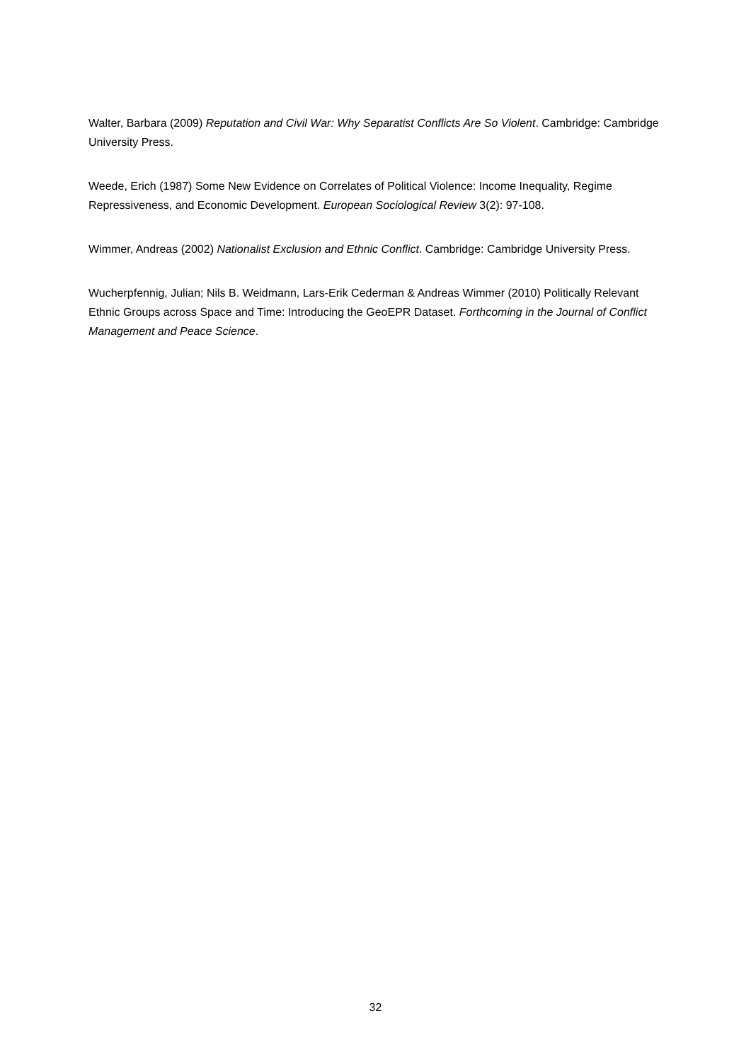Walter, Barbara (2009) Reputation and Civil War: Why Separatist Conflicts Are So Violent. Cambridge: Cambridge University Press.
Weede, Erich (1987) Some New Evidence on Correlates of Political Violence: Income Inequality, Regime Repressiveness, and Economic Development. European Sociological Review 3(2): 97-108.
Wimmer, Andreas (2002) Nationalist Exclusion and Ethnic Conflict. Cambridge: Cambridge University Press.
Wucherpfennig, Julian; Nils B. Weidmann, Lars-Erik Cederman & Andreas Wimmer (2010) Politically Relevant Ethnic Groups across Space and Time: Introducing the GeoEPR Dataset. Forthcoming in the Journal of Conflict Management and Peace Science.
32